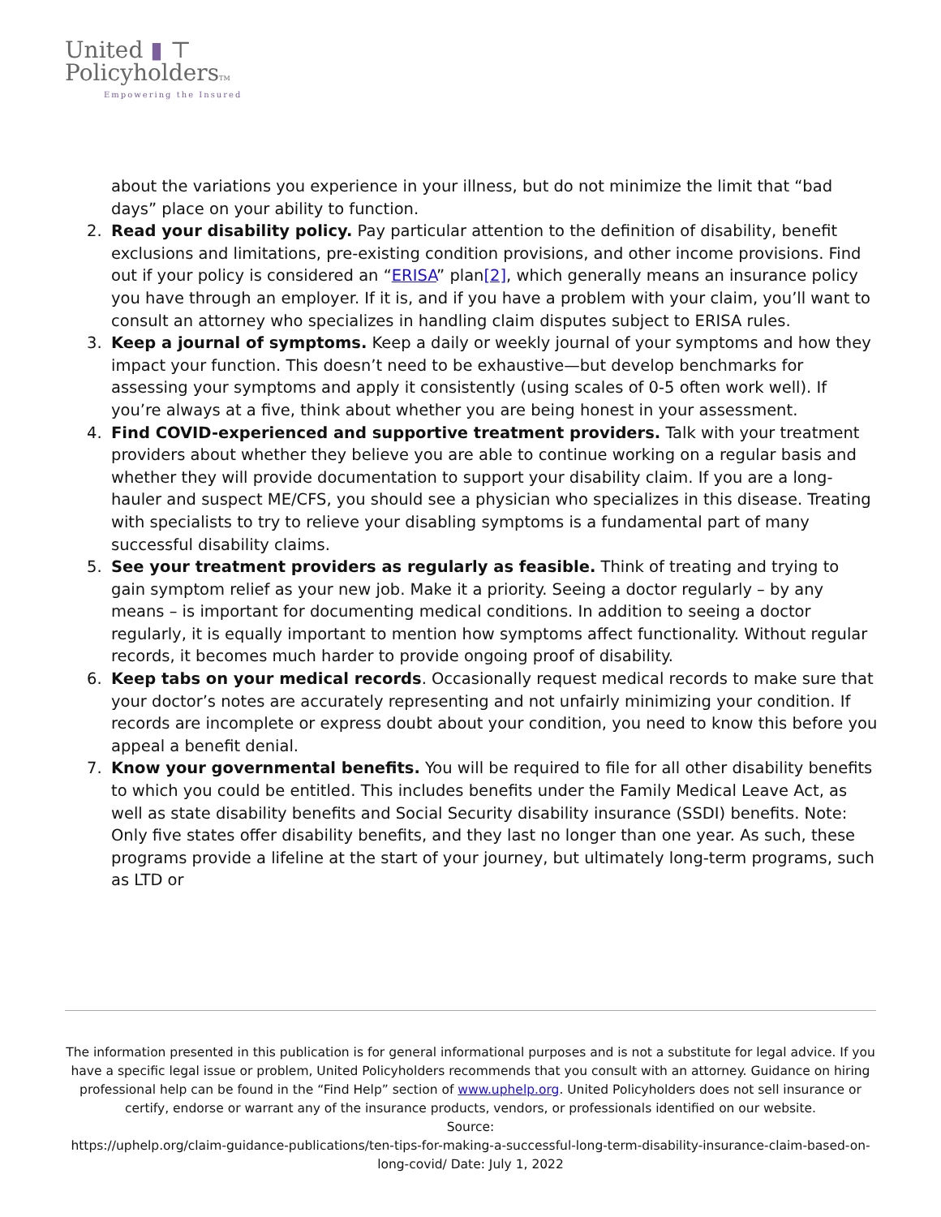United ▮ ⊤
PolicyholdersTM
Empowering the Insured
about the variations you experience in your illness, but do not minimize the limit that “bad days” place on your ability to function.
2. Read your disability policy. Pay particular attention to the definition of disability, benefit exclusions and limitations, pre-existing condition provisions, and other income provisions. Find out if your policy is considered an “ERISA” plan[2], which generally means an insurance policy you have through an employer. If it is, and if you have a problem with your claim, you’ll want to consult an attorney who specializes in handling claim disputes subject to ERISA rules.
3. Keep a journal of symptoms. Keep a daily or weekly journal of your symptoms and how they impact your function. This doesn’t need to be exhaustive—but develop benchmarks for assessing your symptoms and apply it consistently (using scales of 0-5 often work well). If you’re always at a five, think about whether you are being honest in your assessment.
4. Find COVID-experienced and supportive treatment providers. Talk with your treatment providers about whether they believe you are able to continue working on a regular basis and whether they will provide documentation to support your disability claim. If you are a long-hauler and suspect ME/CFS, you should see a physician who specializes in this disease. Treating with specialists to try to relieve your disabling symptoms is a fundamental part of many successful disability claims.
5. See your treatment providers as regularly as feasible. Think of treating and trying to gain symptom relief as your new job. Make it a priority. Seeing a doctor regularly – by any means – is important for documenting medical conditions. In addition to seeing a doctor regularly, it is equally important to mention how symptoms affect functionality. Without regular records, it becomes much harder to provide ongoing proof of disability.
6. Keep tabs on your medical records. Occasionally request medical records to make sure that your doctor’s notes are accurately representing and not unfairly minimizing your condition. If records are incomplete or express doubt about your condition, you need to know this before you appeal a benefit denial.
7. Know your governmental benefits. You will be required to file for all other disability benefits to which you could be entitled. This includes benefits under the Family Medical Leave Act, as well as state disability benefits and Social Security disability insurance (SSDI) benefits. Note: Only five states offer disability benefits, and they last no longer than one year. As such, these programs provide a lifeline at the start of your journey, but ultimately long-term programs, such as LTD or
The information presented in this publication is for general informational purposes and is not a substitute for legal advice. If you have a specific legal issue or problem, United Policyholders recommends that you consult with an attorney. Guidance on hiring professional help can be found in the “Find Help” section of www.uphelp.org. United Policyholders does not sell insurance or certify, endorse or warrant any of the insurance products, vendors, or professionals identified on our website.
Source:
https://uphelp.org/claim-guidance-publications/ten-tips-for-making-a-successful-long-term-disability-insurance-claim-based-on-long-covid/ Date: July 1, 2022